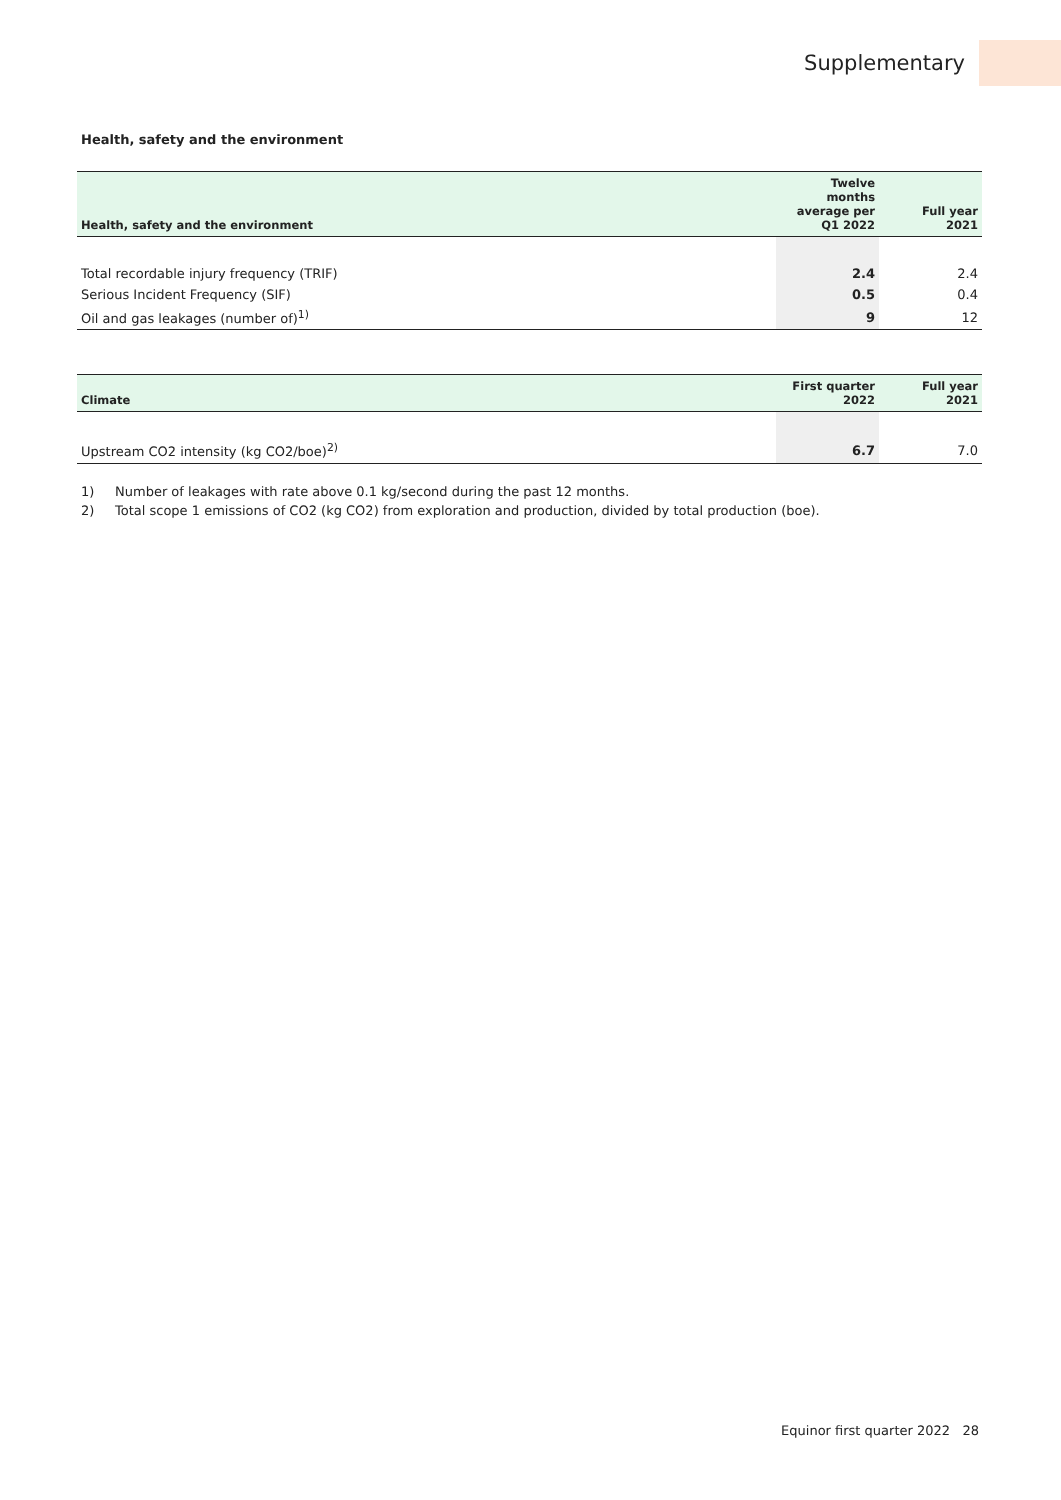Supplementary
Health, safety and the environment
| Health, safety and the environment | Twelve months average per Q1 2022 | Full year 2021 |
| --- | --- | --- |
| Total recordable injury frequency (TRIF) | 2.4 | 2.4 |
| Serious Incident Frequency (SIF) | 0.5 | 0.4 |
| Oil and gas leakages (number of)<sup>1)</sup> | 9 | 12 |
| Climate | First quarter 2022 | Full year 2021 |
| --- | --- | --- |
| Upstream CO2 intensity (kg CO2/boe)<sup>2)</sup> | 6.7 | 7.0 |
1) Number of leakages with rate above 0.1 kg/second during the past 12 months.
2) Total scope 1 emissions of CO2 (kg CO2) from exploration and production, divided by total production (boe).
Equinor first quarter 2022 28